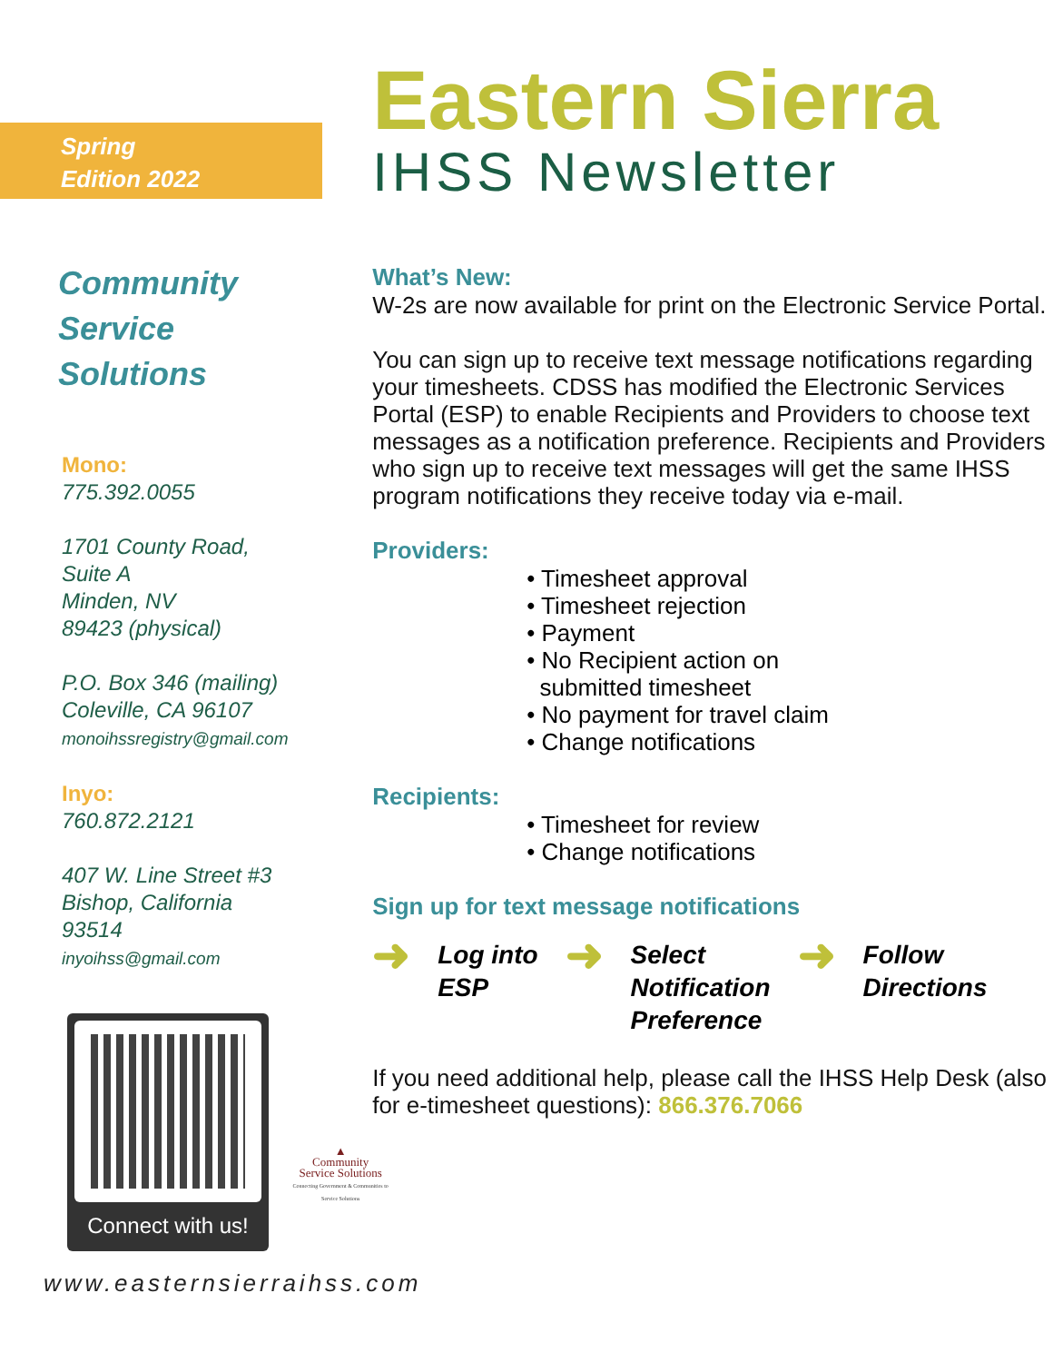Spring
Edition 2022
Community
Service
Solutions
Mono:
775.392.0055
1701 County Road,
Suite A
Minden, NV
89423 (physical)
P.O. Box 346 (mailing)
Coleville, CA 96107
monoihssregistry@gmail.com
Inyo:
760.872.2121
407 W. Line Street #3
Bishop, California
93514
inyoihss@gmail.com
Connect with us!
Eastern Sierra
IHSS Newsletter
What’s New:
W-2s are now available for print on the Electronic Service Portal.
You can sign up to receive text message notifications regarding your timesheets. CDSS has modified the Electronic Services Portal (ESP) to enable Recipients and Providers to choose text messages as a notification preference. Recipients and Providers who sign up to receive text messages will get the same IHSS program notifications they receive today via e-mail.
Providers:
• Timesheet approval
• Timesheet rejection
• Payment
• No Recipient action on
submitted timesheet
• No payment for travel claim
• Change notifications
Recipients:
• Timesheet for review
• Change notifications
Sign up for text message notifications
➜
Log into
ESP
➜
Select
Notification
Preference
➜
Follow
Directions
If you need additional help, please call the IHSS Help Desk (also for e-timesheet questions): 866.376.7066
▲
Community
Service Solutions
Connecting Government & Communities to Service Solutions
www.easternsierraihss.com